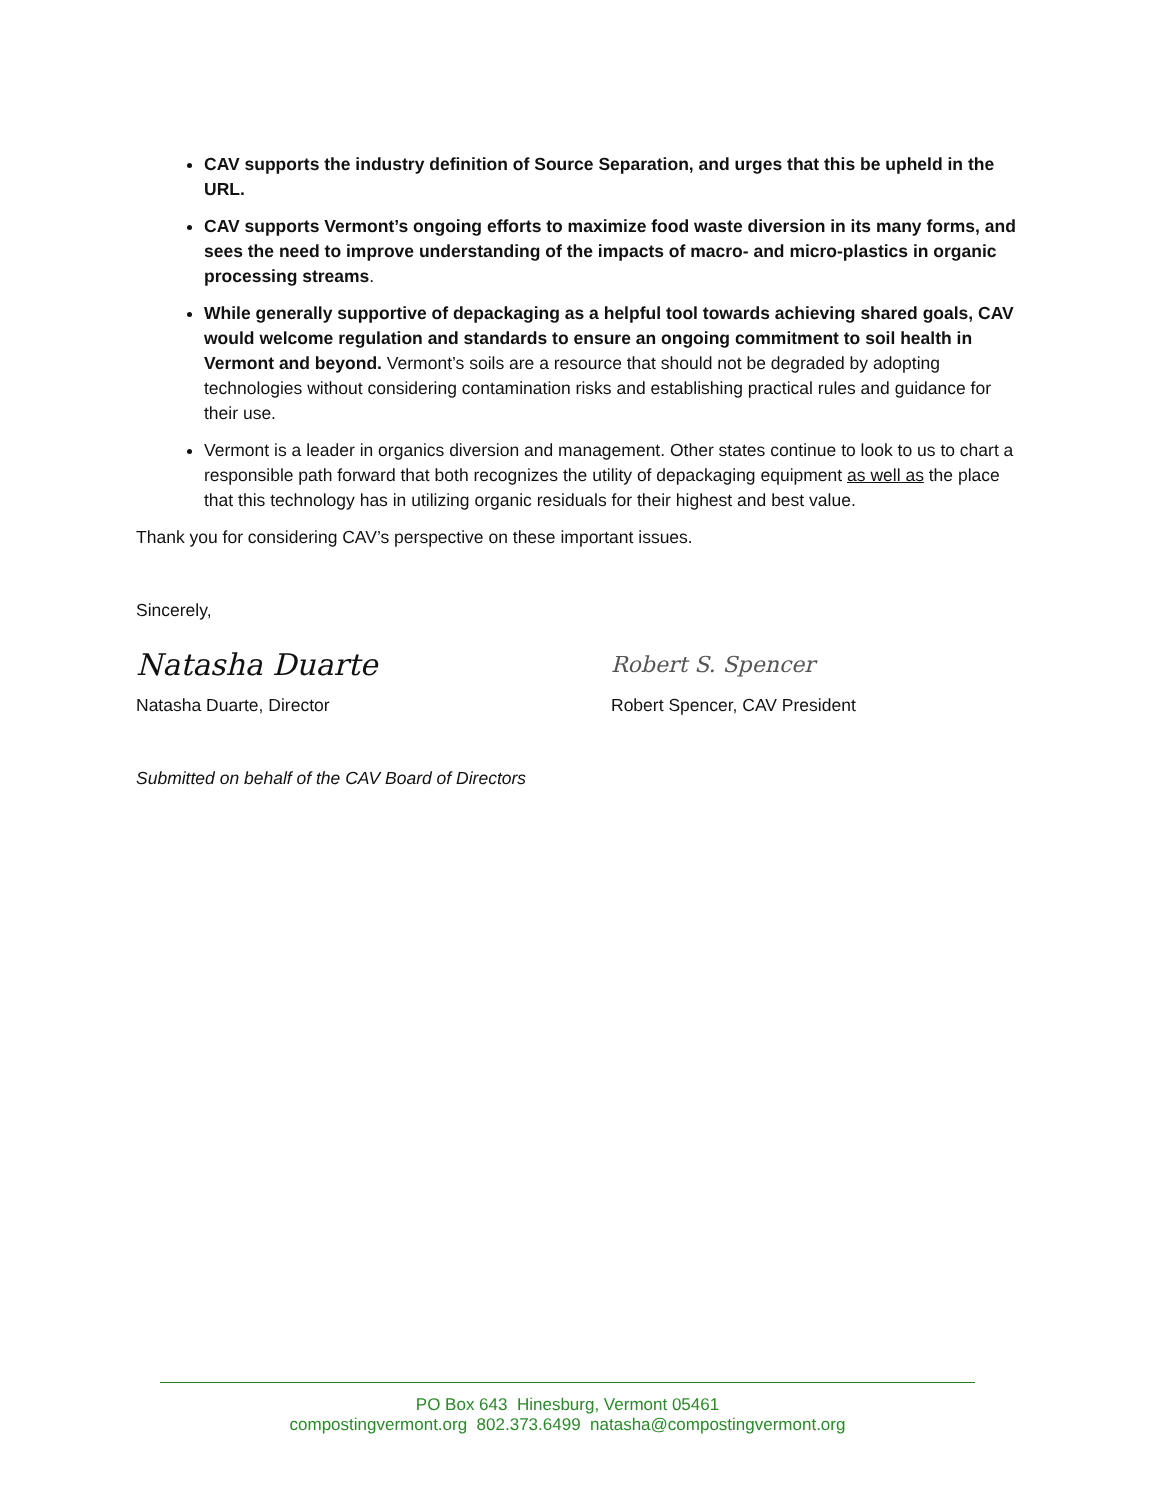CAV supports the industry definition of Source Separation, and urges that this be upheld in the URL.
CAV supports Vermont’s ongoing efforts to maximize food waste diversion in its many forms, and sees the need to improve understanding of the impacts of macro- and micro-plastics in organic processing streams.
While generally supportive of depackaging as a helpful tool towards achieving shared goals, CAV would welcome regulation and standards to ensure an ongoing commitment to soil health in Vermont and beyond. Vermont’s soils are a resource that should not be degraded by adopting technologies without considering contamination risks and establishing practical rules and guidance for their use.
Vermont is a leader in organics diversion and management. Other states continue to look to us to chart a responsible path forward that both recognizes the utility of depackaging equipment as well as the place that this technology has in utilizing organic residuals for their highest and best value.
Thank you for considering CAV’s perspective on these important issues.
Sincerely,
Natasha Duarte
Natasha Duarte, Director
Robert S. Spencer
Robert Spencer, CAV President
Submitted on behalf of the CAV Board of Directors
PO Box 643 Hinesburg, Vermont 05461
compostingvermont.org 802.373.6499 natasha@compostingvermont.org